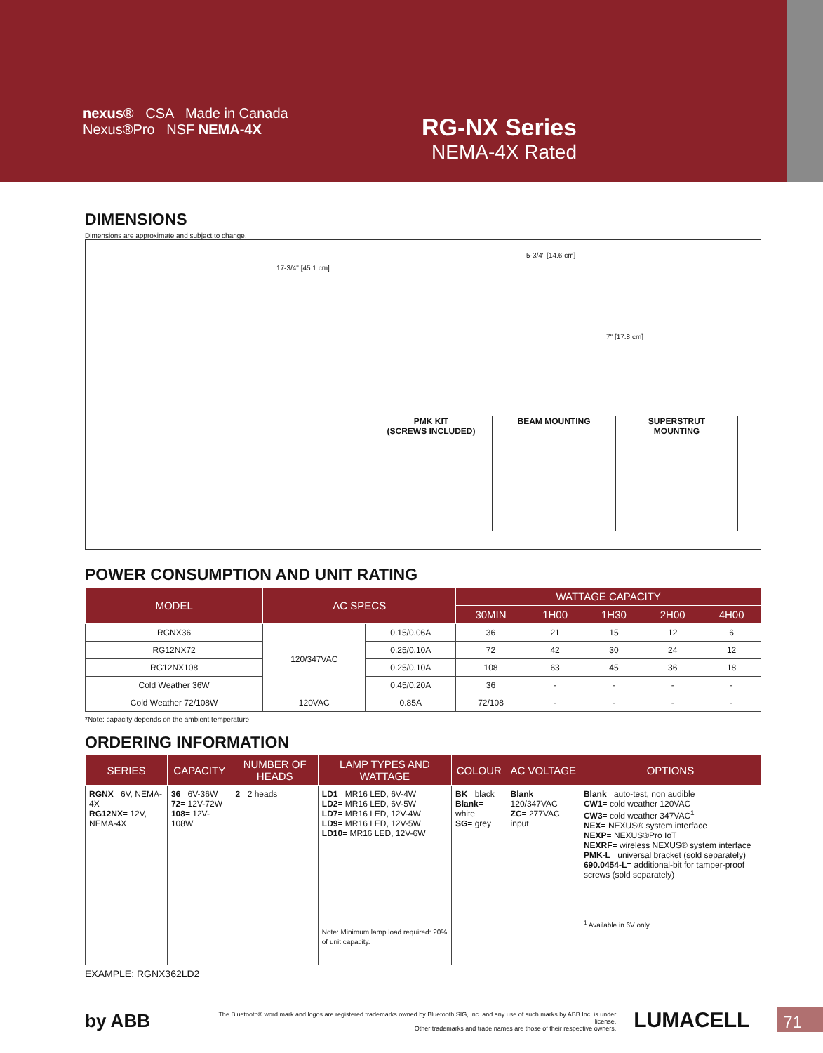nexus® CSA Made in Canada
Nexus®Pro NSF NEMA-4X
RG-NX Series
NEMA-4X Rated
DIMENSIONS
Dimensions are approximate and subject to change.
17-3/4" [45.1 cm]
5-3/4" [14.6 cm]
7" [17.8 cm]
PMK KIT
(SCREWS INCLUDED)
BEAM MOUNTING SUPERSTRUT
MOUNTING
POWER CONSUMPTION AND UNIT RATING
| MODEL | AC SPECS | | WATTAGE CAPACITY | | | | |
| --- | --- | --- | --- | --- | --- | --- | --- |
| | | | 30MIN | 1H00 | 1H30 | 2H00 | 4H00 |
| RGNX36 | 120/347VAC | 0.15/0.06A | 36 | 21 | 15 | 12 | 6 |
| RG12NX72 | | 0.25/0.10A | 72 | 42 | 30 | 24 | 12 |
| RG12NX108 | | 0.25/0.10A | 108 | 63 | 45 | 36 | 18 |
| Cold Weather 36W | | 0.45/0.20A | 36 | - | - | - | - |
| Cold Weather 72/108W | 120VAC | 0.85A | 72/108 | - | - | - | - |
*Note: capacity depends on the ambient temperature
ORDERING INFORMATION
| SERIES | CAPACITY | NUMBER OF HEADS | LAMP TYPES AND WATTAGE | COLOUR | AC VOLTAGE | OPTIONS |
| --- | --- | --- | --- | --- | --- | --- |
| RGNX = 6V, NEMA-4X RG12NX = 12V, NEMA-4X | 36 = 6V-36W 72 = 12V-72W 108 = 12V-108W | 2 = 2 heads | LD1 = MR16 LED, 6V-4W LD2 = MR16 LED, 6V-5W LD7 = MR16 LED, 12V-4W LD9 = MR16 LED, 12V-5W LD10 = MR16 LED, 12V-6W Note: Minimum lamp load required: 20% of unit capacity. | BK = black Blank = white SG = grey | Blank = 120/347VAC ZC = 277VAC input | Blank = auto-test, non audible CW1 = cold weather 120VAC CW3 = cold weather 347VAC<sup>1</sup> NEX = NEXUS® system interface NEXP = NEXUS®Pro IoT NEXRF = wireless NEXUS® system interface PMK-L = universal bracket (sold separately) 690.0454-L = additional-bit for tamper-proof screws (sold separately) <sup>1</sup> Available in 6V only. |
EXAMPLE: RGNX362LD2
by ABB
The Bluetooth® word mark and logos are registered trademarks owned by Bluetooth SIG, Inc. and any use of such marks by ABB Inc. is under license.
Other trademarks and trade names are those of their respective owners.
LUMACELL 71